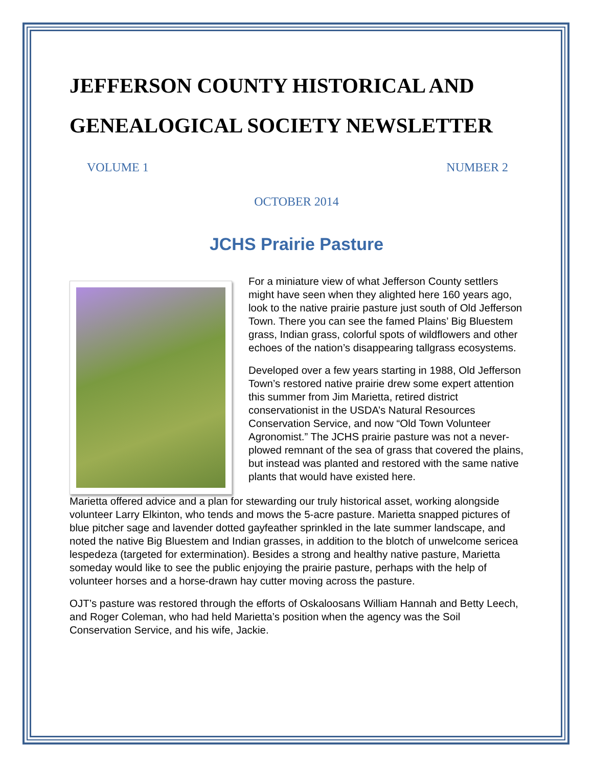JEFFERSON COUNTY HISTORICAL AND GENEALOGICAL SOCIETY NEWSLETTER
VOLUME 1 NUMBER 2
OCTOBER 2014
JCHS Prairie Pasture
For a miniature view of what Jefferson County settlers might have seen when they alighted here 160 years ago, look to the native prairie pasture just south of Old Jefferson Town. There you can see the famed Plains’ Big Bluestem grass, Indian grass, colorful spots of wildflowers and other echoes of the nation’s disappearing tallgrass ecosystems.
Developed over a few years starting in 1988, Old Jefferson Town’s restored native prairie drew some expert attention this summer from Jim Marietta, retired district conservationist in the USDA’s Natural Resources Conservation Service, and now “Old Town Volunteer Agronomist.” The JCHS prairie pasture was not a never-plowed remnant of the sea of grass that covered the plains, but instead was planted and restored with the same native plants that would have existed here.
Marietta offered advice and a plan for stewarding our truly historical asset, working alongside volunteer Larry Elkinton, who tends and mows the 5-acre pasture. Marietta snapped pictures of blue pitcher sage and lavender dotted gayfeather sprinkled in the late summer landscape, and noted the native Big Bluestem and Indian grasses, in addition to the blotch of unwelcome sericea lespedeza (targeted for extermination). Besides a strong and healthy native pasture, Marietta someday would like to see the public enjoying the prairie pasture, perhaps with the help of volunteer horses and a horse-drawn hay cutter moving across the pasture.
OJT’s pasture was restored through the efforts of Oskaloosans William Hannah and Betty Leech, and Roger Coleman, who had held Marietta’s position when the agency was the Soil Conservation Service, and his wife, Jackie.